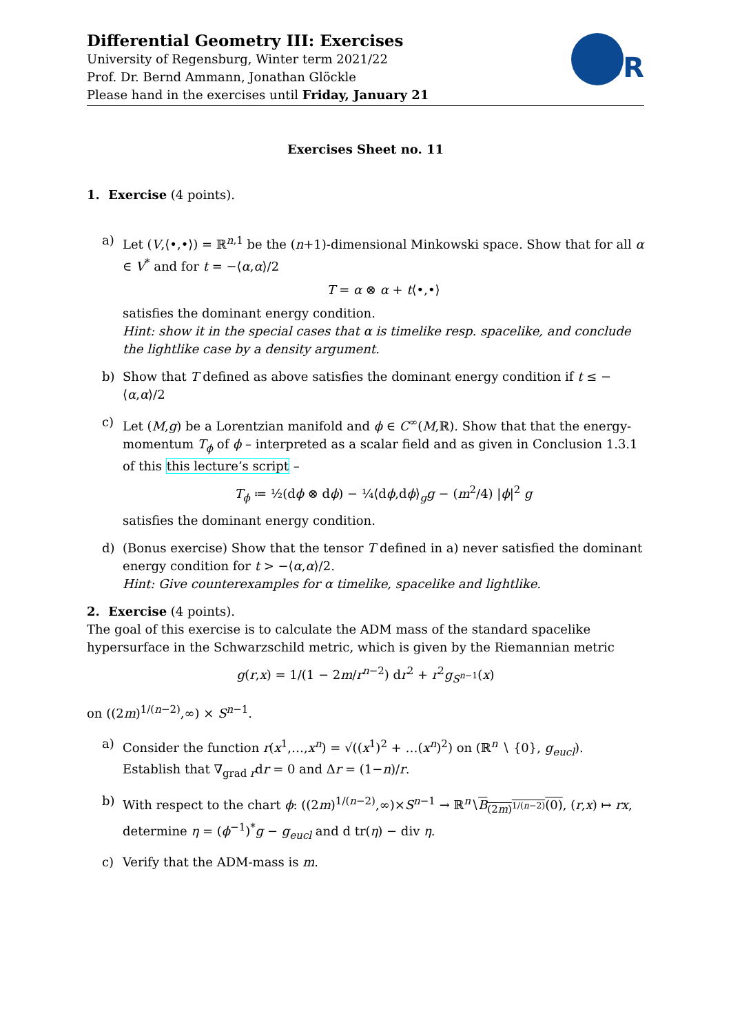Differential Geometry III: Exercises
University of Regensburg, Winter term 2021/22
Prof. Dr. Bernd Ammann, Jonathan Glöckle
Please hand in the exercises until Friday, January 21
UR
Exercises Sheet no. 11
1. Exercise (4 points).
a) Let (V,⟨•,•⟩) = ℝ<sup>n,1</sup> be the (n+1)-dimensional Minkowski space. Show that for all α ∈ V<sup>*</sup> and for t = −⟨α,α⟩/2
T = α ⊗ α + t⟨•,•⟩
satisfies the dominant energy condition.
Hint: show it in the special cases that α is timelike resp. spacelike, and conclude the lightlike case by a density argument.
b) Show that T defined as above satisfies the dominant energy condition if t ≤ −⟨α,α⟩/2
c) Let (M,g) be a Lorentzian manifold and ϕ ∈ C<sup>∞</sup>(M,ℝ). Show that that the energy-momentum T<sub>ϕ</sub> of ϕ – interpreted as a scalar field and as given in Conclusion 1.3.1 of this this lecture’s script –
T<sub>ϕ</sub> ≔ ½(dϕ ⊗ dϕ) − ¼⟨dϕ,dϕ⟩<sub>g</sub>g − (m<sup>2</sup>/4) |ϕ|<sup>2</sup> g
satisfies the dominant energy condition.
d) (Bonus exercise) Show that the tensor T defined in a) never satisfied the dominant energy condition for t > −⟨α,α⟩/2.
Hint: Give counterexamples for α timelike, spacelike and lightlike.
2. Exercise (4 points).
The goal of this exercise is to calculate the ADM mass of the standard spacelike hypersurface in the Schwarzschild metric, which is given by the Riemannian metric
g(r,x) = 1/(1 − 2m/r<sup>n−2</sup>) dr<sup>2</sup> + r<sup>2</sup>g<sub>S<sup>n−1</sup></sub>(x)
on ((2m)<sup>1/(n−2)</sup>,∞) × S<sup>n−1</sup>.
a) Consider the function r(x<sup>1</sup>,…,x<sup>n</sup>) = √((x<sup>1</sup>)<sup>2</sup> + …(x<sup>n</sup>)<sup>2</sup>) on (ℝ<sup>n</sup> ∖ {0}, g<sub>eucl</sub>). Establish that ∇<sub>grad r</sub>dr = 0 and Δr = (1−n)/r.
b) With respect to the chart ϕ: ((2m)<sup>1/(n−2)</sup>,∞)×S<sup>n−1</sup> → ℝ<sup>n</sup>∖B<sub>(2m)<sup>1/(n−2)</sup></sub>(0), (r,x) ↦ rx, determine η = (ϕ<sup>−1</sup>)<sup>*</sup>g − g<sub>eucl</sub> and d tr(η) − div η.
c) Verify that the ADM-mass is m.